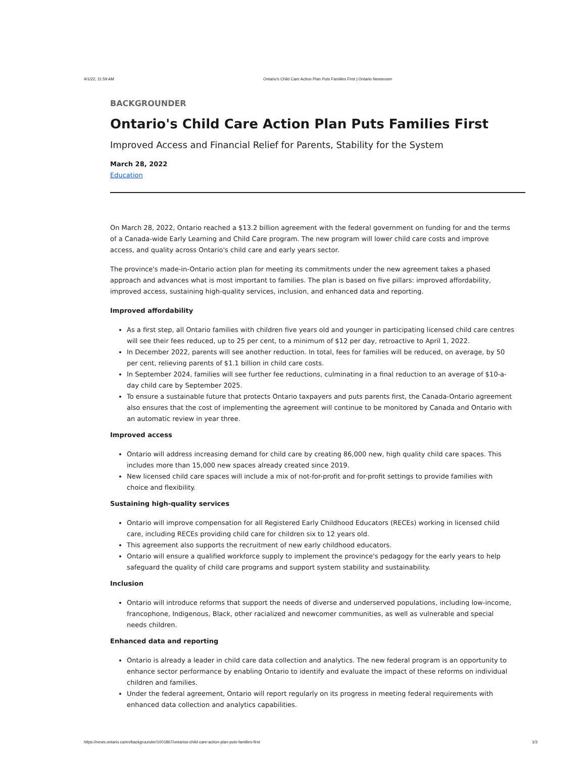4/1/22, 11:59 AM Ontario's Child Care Action Plan Puts Families First | Ontario Newsroom
BACKGROUNDER
Ontario's Child Care Action Plan Puts Families First
Improved Access and Financial Relief for Parents, Stability for the System
March 28, 2022
Education
On March 28, 2022, Ontario reached a $13.2 billion agreement with the federal government on funding for and the terms of a Canada-wide Early Learning and Child Care program. The new program will lower child care costs and improve access, and quality across Ontario's child care and early years sector.
The province's made-in-Ontario action plan for meeting its commitments under the new agreement takes a phased approach and advances what is most important to families. The plan is based on five pillars: improved affordability, improved access, sustaining high-quality services, inclusion, and enhanced data and reporting.
Improved affordability
As a first step, all Ontario families with children five years old and younger in participating licensed child care centres will see their fees reduced, up to 25 per cent, to a minimum of $12 per day, retroactive to April 1, 2022.
In December 2022, parents will see another reduction. In total, fees for families will be reduced, on average, by 50 per cent, relieving parents of $1.1 billion in child care costs.
In September 2024, families will see further fee reductions, culminating in a final reduction to an average of $10-a-day child care by September 2025.
To ensure a sustainable future that protects Ontario taxpayers and puts parents first, the Canada-Ontario agreement also ensures that the cost of implementing the agreement will continue to be monitored by Canada and Ontario with an automatic review in year three.
Improved access
Ontario will address increasing demand for child care by creating 86,000 new, high quality child care spaces. This includes more than 15,000 new spaces already created since 2019.
New licensed child care spaces will include a mix of not-for-profit and for-profit settings to provide families with choice and flexibility.
Sustaining high-quality services
Ontario will improve compensation for all Registered Early Childhood Educators (RECEs) working in licensed child care, including RECEs providing child care for children six to 12 years old.
This agreement also supports the recruitment of new early childhood educators.
Ontario will ensure a qualified workforce supply to implement the province's pedagogy for the early years to help safeguard the quality of child care programs and support system stability and sustainability.
Inclusion
Ontario will introduce reforms that support the needs of diverse and underserved populations, including low-income, francophone, Indigenous, Black, other racialized and newcomer communities, as well as vulnerable and special needs children.
Enhanced data and reporting
Ontario is already a leader in child care data collection and analytics. The new federal program is an opportunity to enhance sector performance by enabling Ontario to identify and evaluate the impact of these reforms on individual children and families.
Under the federal agreement, Ontario will report regularly on its progress in meeting federal requirements with enhanced data collection and analytics capabilities.
https://news.ontario.ca/en/backgrounder/1001867/ontarios-child-care-action-plan-puts-families-first 1/3